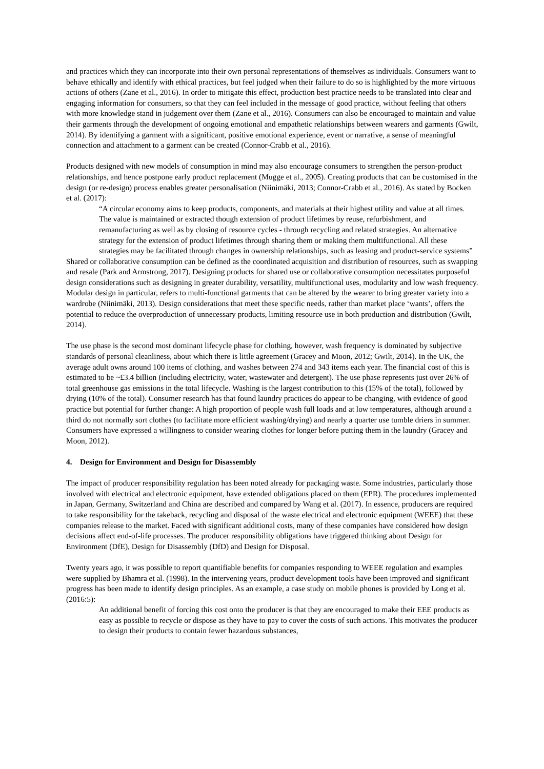and practices which they can incorporate into their own personal representations of themselves as individuals. Consumers want to behave ethically and identify with ethical practices, but feel judged when their failure to do so is highlighted by the more virtuous actions of others (Zane et al., 2016). In order to mitigate this effect, production best practice needs to be translated into clear and engaging information for consumers, so that they can feel included in the message of good practice, without feeling that others with more knowledge stand in judgement over them (Zane et al., 2016). Consumers can also be encouraged to maintain and value their garments through the development of ongoing emotional and empathetic relationships between wearers and garments (Gwilt, 2014). By identifying a garment with a significant, positive emotional experience, event or narrative, a sense of meaningful connection and attachment to a garment can be created (Connor-Crabb et al., 2016).
Products designed with new models of consumption in mind may also encourage consumers to strengthen the person-product relationships, and hence postpone early product replacement (Mugge et al., 2005). Creating products that can be customised in the design (or re-design) process enables greater personalisation (Niinimäki, 2013; Connor-Crabb et al., 2016). As stated by Bocken et al. (2017):
“A circular economy aims to keep products, components, and materials at their highest utility and value at all times. The value is maintained or extracted though extension of product lifetimes by reuse, refurbishment, and remanufacturing as well as by closing of resource cycles - through recycling and related strategies. An alternative strategy for the extension of product lifetimes through sharing them or making them multifunctional. All these strategies may be facilitated through changes in ownership relationships, such as leasing and product-service systems”
Shared or collaborative consumption can be defined as the coordinated acquisition and distribution of resources, such as swapping and resale (Park and Armstrong, 2017). Designing products for shared use or collaborative consumption necessitates purposeful design considerations such as designing in greater durability, versatility, multifunctional uses, modularity and low wash frequency. Modular design in particular, refers to multi-functional garments that can be altered by the wearer to bring greater variety into a wardrobe (Niinimäki, 2013). Design considerations that meet these specific needs, rather than market place ‘wants’, offers the potential to reduce the overproduction of unnecessary products, limiting resource use in both production and distribution (Gwilt, 2014).
The use phase is the second most dominant lifecycle phase for clothing, however, wash frequency is dominated by subjective standards of personal cleanliness, about which there is little agreement (Gracey and Moon, 2012; Gwilt, 2014). In the UK, the average adult owns around 100 items of clothing, and washes between 274 and 343 items each year. The financial cost of this is estimated to be ~£3.4 billion (including electricity, water, wastewater and detergent). The use phase represents just over 26% of total greenhouse gas emissions in the total lifecycle. Washing is the largest contribution to this (15% of the total), followed by drying (10% of the total). Consumer research has that found laundry practices do appear to be changing, with evidence of good practice but potential for further change: A high proportion of people wash full loads and at low temperatures, although around a third do not normally sort clothes (to facilitate more efficient washing/drying) and nearly a quarter use tumble driers in summer. Consumers have expressed a willingness to consider wearing clothes for longer before putting them in the laundry (Gracey and Moon, 2012).
4. Design for Environment and Design for Disassembly
The impact of producer responsibility regulation has been noted already for packaging waste. Some industries, particularly those involved with electrical and electronic equipment, have extended obligations placed on them (EPR). The procedures implemented in Japan, Germany, Switzerland and China are described and compared by Wang et al. (2017). In essence, producers are required to take responsibility for the takeback, recycling and disposal of the waste electrical and electronic equipment (WEEE) that these companies release to the market. Faced with significant additional costs, many of these companies have considered how design decisions affect end-of-life processes. The producer responsibility obligations have triggered thinking about Design for Environment (DfE), Design for Disassembly (DfD) and Design for Disposal.
Twenty years ago, it was possible to report quantifiable benefits for companies responding to WEEE regulation and examples were supplied by Bhamra et al. (1998). In the intervening years, product development tools have been improved and significant progress has been made to identify design principles. As an example, a case study on mobile phones is provided by Long et al. (2016:5):
An additional benefit of forcing this cost onto the producer is that they are encouraged to make their EEE products as easy as possible to recycle or dispose as they have to pay to cover the costs of such actions. This motivates the producer to design their products to contain fewer hazardous substances,